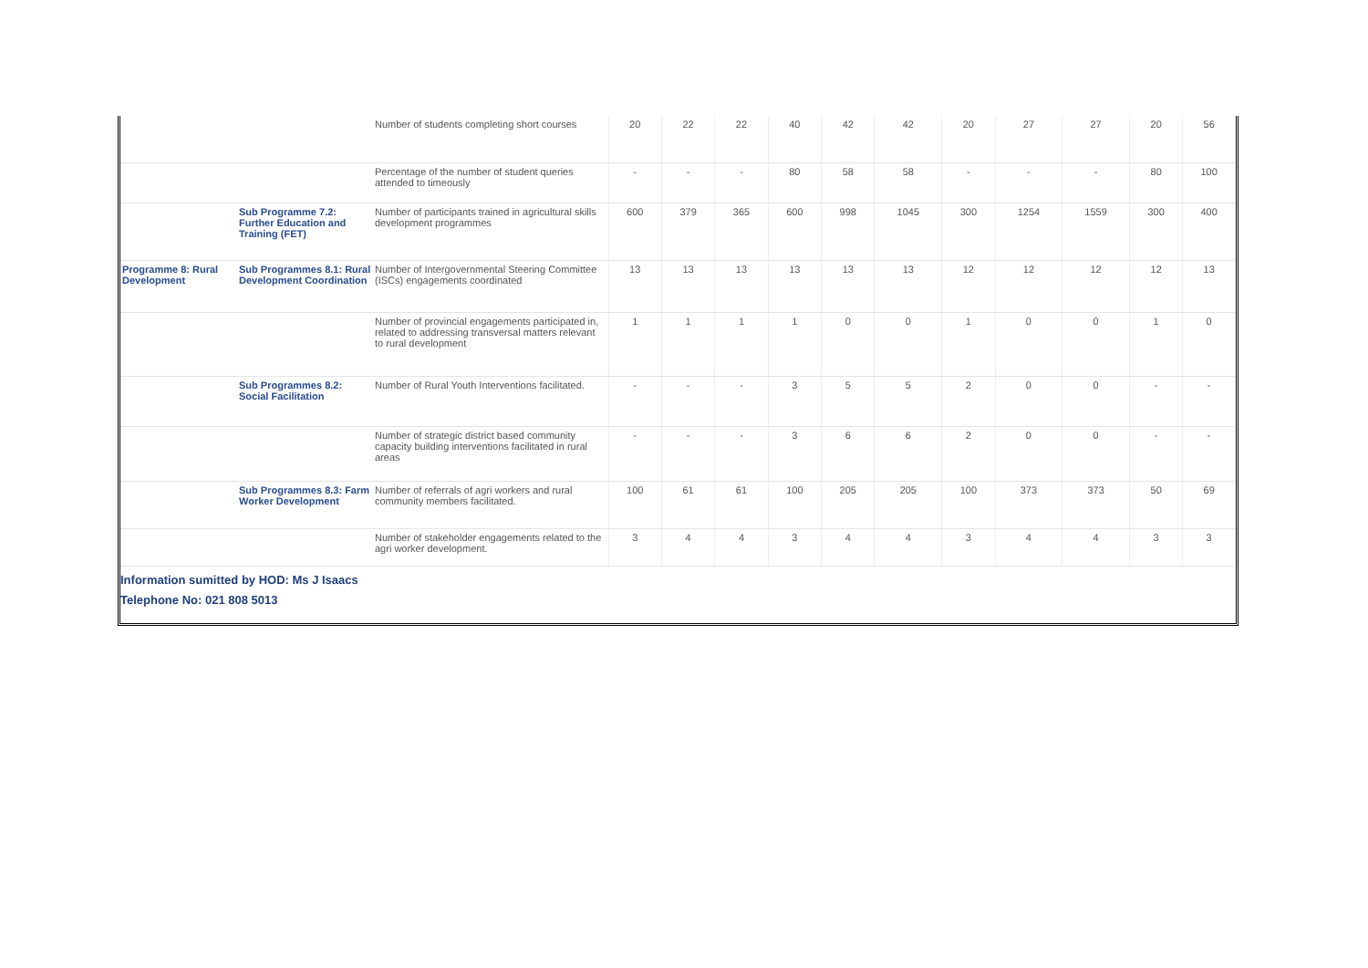| | | Number of students completing short courses | 20 | 22 | 22 | 40 | 42 | 42 | 20 | 27 | 27 | 20 | 56 |
| | | Percentage of the number of student queries attended to timeously | - | - | - | 80 | 58 | 58 | - | - | - | 80 | 100 |
| | Sub Programme 7.2: Further Education and Training (FET) | Number of participants trained in agricultural skills development programmes | 600 | 379 | 365 | 600 | 998 | 1045 | 300 | 1254 | 1559 | 300 | 400 |
| Programme 8: Rural Development | Sub Programmes 8.1: Rural Development Coordination | Number of Intergovernmental Steering Committee (ISCs) engagements coordinated | 13 | 13 | 13 | 13 | 13 | 13 | 12 | 12 | 12 | 12 | 13 |
| | | Number of provincial engagements participated in, related to addressing transversal matters relevant to rural development | 1 | 1 | 1 | 1 | 0 | 0 | 1 | 0 | 0 | 1 | 0 |
| | Sub Programmes 8.2: Social Facilitation | Number of Rural Youth Interventions facilitated. | - | - | - | 3 | 5 | 5 | 2 | 0 | 0 | - | - |
| | | Number of strategic district based community capacity building interventions facilitated in rural areas | - | - | - | 3 | 6 | 6 | 2 | 0 | 0 | - | - |
| | Sub Programmes 8.3: Farm Worker Development | Number of referrals of agri workers and rural community members facilitated. | 100 | 61 | 61 | 100 | 205 | 205 | 100 | 373 | 373 | 50 | 69 |
| | | Number of stakeholder engagements related to the agri worker development. | 3 | 4 | 4 | 3 | 4 | 4 | 3 | 4 | 4 | 3 | 3 |
Information sumitted by HOD: Ms J Isaacs
Telephone No: 021 808 5013